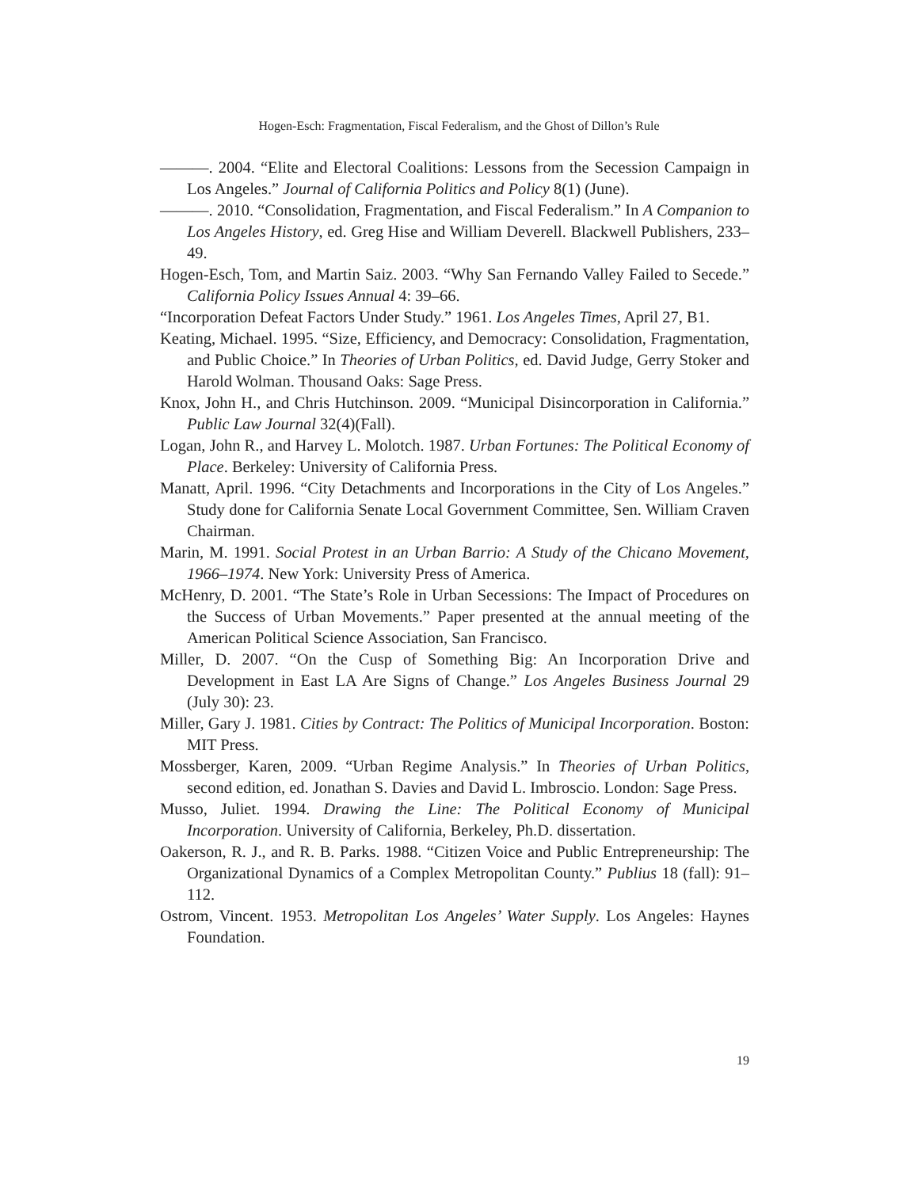Hogen-Esch: Fragmentation, Fiscal Federalism, and the Ghost of Dillon’s Rule
———. 2004. “Elite and Electoral Coalitions: Lessons from the Secession Campaign in Los Angeles.” Journal of California Politics and Policy 8(1) (June).
———. 2010. “Consolidation, Fragmentation, and Fiscal Federalism.” In A Companion to Los Angeles History, ed. Greg Hise and William Deverell. Blackwell Publishers, 233–49.
Hogen-Esch, Tom, and Martin Saiz. 2003. “Why San Fernando Valley Failed to Secede.” California Policy Issues Annual 4: 39–66.
“Incorporation Defeat Factors Under Study.” 1961. Los Angeles Times, April 27, B1.
Keating, Michael. 1995. “Size, Efficiency, and Democracy: Consolidation, Fragmentation, and Public Choice.” In Theories of Urban Politics, ed. David Judge, Gerry Stoker and Harold Wolman. Thousand Oaks: Sage Press.
Knox, John H., and Chris Hutchinson. 2009. “Municipal Disincorporation in California.” Public Law Journal 32(4)(Fall).
Logan, John R., and Harvey L. Molotch. 1987. Urban Fortunes: The Political Economy of Place. Berkeley: University of California Press.
Manatt, April. 1996. “City Detachments and Incorporations in the City of Los Angeles.” Study done for California Senate Local Government Committee, Sen. William Craven Chairman.
Marin, M. 1991. Social Protest in an Urban Barrio: A Study of the Chicano Movement, 1966–1974. New York: University Press of America.
McHenry, D. 2001. “The State’s Role in Urban Secessions: The Impact of Procedures on the Success of Urban Movements.” Paper presented at the annual meeting of the American Political Science Association, San Francisco.
Miller, D. 2007. “On the Cusp of Something Big: An Incorporation Drive and Development in East LA Are Signs of Change.” Los Angeles Business Journal 29 (July 30): 23.
Miller, Gary J. 1981. Cities by Contract: The Politics of Municipal Incorporation. Boston: MIT Press.
Mossberger, Karen, 2009. “Urban Regime Analysis.” In Theories of Urban Politics, second edition, ed. Jonathan S. Davies and David L. Imbroscio. London: Sage Press.
Musso, Juliet. 1994. Drawing the Line: The Political Economy of Municipal Incorporation. University of California, Berkeley, Ph.D. dissertation.
Oakerson, R. J., and R. B. Parks. 1988. “Citizen Voice and Public Entrepreneurship: The Organizational Dynamics of a Complex Metropolitan County.” Publius 18 (fall): 91–112.
Ostrom, Vincent. 1953. Metropolitan Los Angeles’ Water Supply. Los Angeles: Haynes Foundation.
19